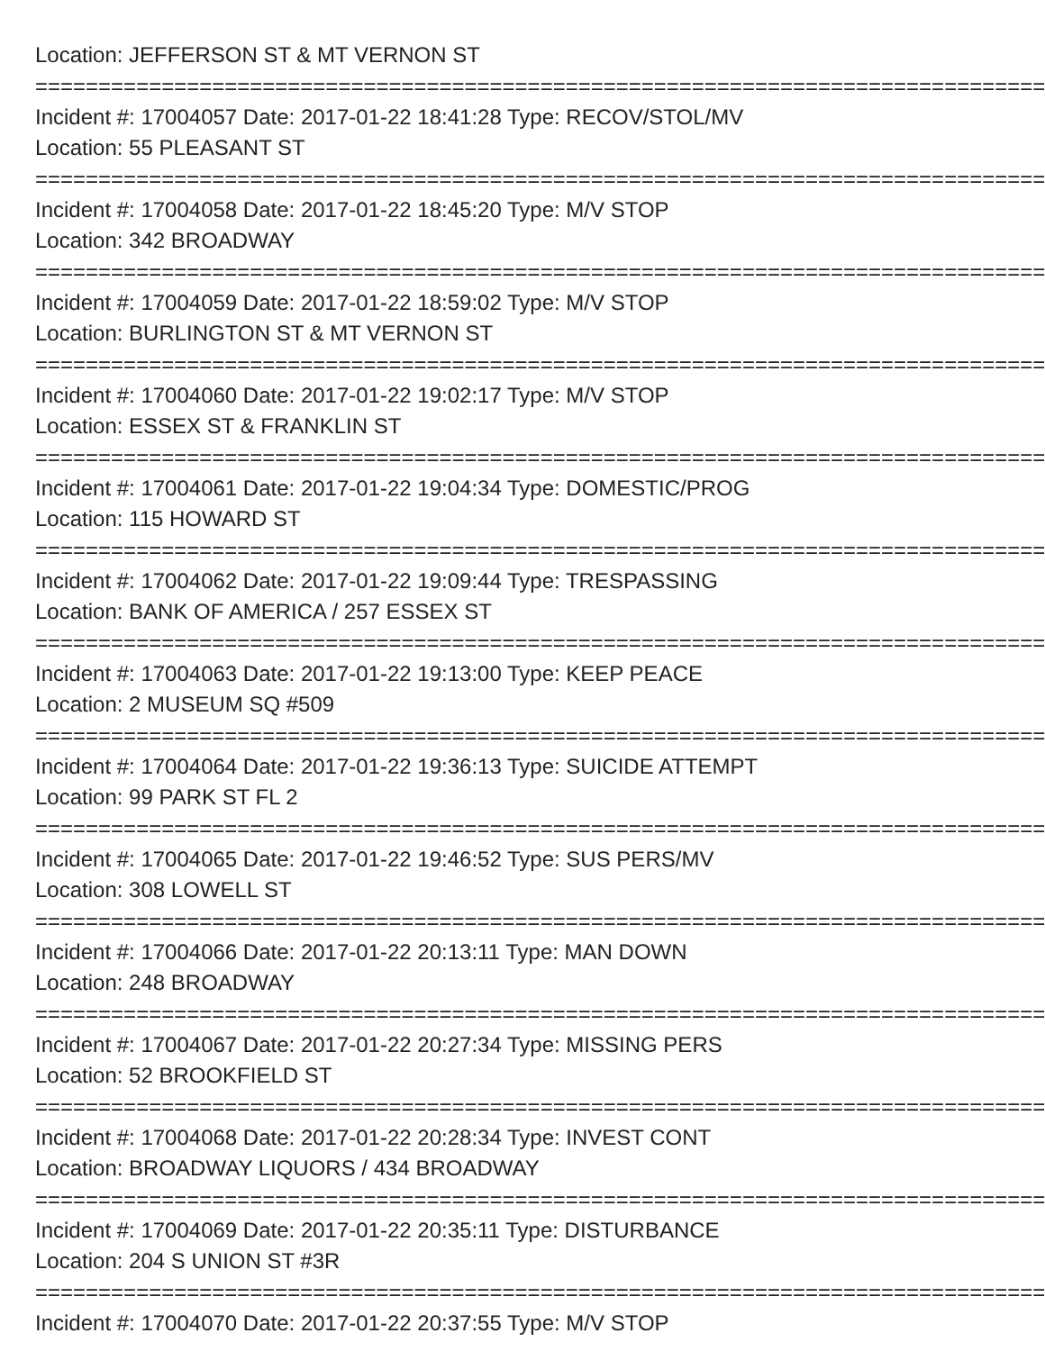Location: JEFFERSON ST & MT VERNON ST
================================================================================
Incident #: 17004057 Date: 2017-01-22 18:41:28 Type: RECOV/STOL/MV
Location: 55 PLEASANT ST
================================================================================
Incident #: 17004058 Date: 2017-01-22 18:45:20 Type: M/V STOP
Location: 342 BROADWAY
================================================================================
Incident #: 17004059 Date: 2017-01-22 18:59:02 Type: M/V STOP
Location: BURLINGTON ST & MT VERNON ST
================================================================================
Incident #: 17004060 Date: 2017-01-22 19:02:17 Type: M/V STOP
Location: ESSEX ST & FRANKLIN ST
================================================================================
Incident #: 17004061 Date: 2017-01-22 19:04:34 Type: DOMESTIC/PROG
Location: 115 HOWARD ST
================================================================================
Incident #: 17004062 Date: 2017-01-22 19:09:44 Type: TRESPASSING
Location: BANK OF AMERICA / 257 ESSEX ST
================================================================================
Incident #: 17004063 Date: 2017-01-22 19:13:00 Type: KEEP PEACE
Location: 2 MUSEUM SQ #509
================================================================================
Incident #: 17004064 Date: 2017-01-22 19:36:13 Type: SUICIDE ATTEMPT
Location: 99 PARK ST FL 2
================================================================================
Incident #: 17004065 Date: 2017-01-22 19:46:52 Type: SUS PERS/MV
Location: 308 LOWELL ST
================================================================================
Incident #: 17004066 Date: 2017-01-22 20:13:11 Type: MAN DOWN
Location: 248 BROADWAY
================================================================================
Incident #: 17004067 Date: 2017-01-22 20:27:34 Type: MISSING PERS
Location: 52 BROOKFIELD ST
================================================================================
Incident #: 17004068 Date: 2017-01-22 20:28:34 Type: INVEST CONT
Location: BROADWAY LIQUORS / 434 BROADWAY
================================================================================
Incident #: 17004069 Date: 2017-01-22 20:35:11 Type: DISTURBANCE
Location: 204 S UNION ST #3R
================================================================================
Incident #: 17004070 Date: 2017-01-22 20:37:55 Type: M/V STOP